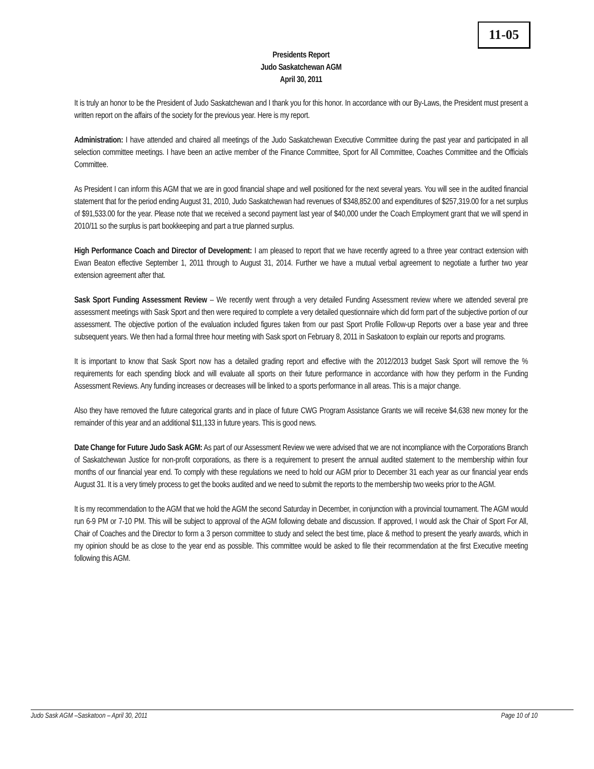11-05
Presidents Report
Judo Saskatchewan AGM
April 30, 2011
It is truly an honor to be the President of Judo Saskatchewan and I thank you for this honor. In accordance with our By-Laws, the President must present a written report on the affairs of the society for the previous year. Here is my report.
Administration: I have attended and chaired all meetings of the Judo Saskatchewan Executive Committee during the past year and participated in all selection committee meetings. I have been an active member of the Finance Committee, Sport for All Committee, Coaches Committee and the Officials Committee.
As President I can inform this AGM that we are in good financial shape and well positioned for the next several years. You will see in the audited financial statement that for the period ending August 31, 2010, Judo Saskatchewan had revenues of $348,852.00 and expenditures of $257,319.00 for a net surplus of $91,533.00 for the year. Please note that we received a second payment last year of $40,000 under the Coach Employment grant that we will spend in 2010/11 so the surplus is part bookkeeping and part a true planned surplus.
High Performance Coach and Director of Development: I am pleased to report that we have recently agreed to a three year contract extension with Ewan Beaton effective September 1, 2011 through to August 31, 2014. Further we have a mutual verbal agreement to negotiate a further two year extension agreement after that.
Sask Sport Funding Assessment Review – We recently went through a very detailed Funding Assessment review where we attended several pre assessment meetings with Sask Sport and then were required to complete a very detailed questionnaire which did form part of the subjective portion of our assessment. The objective portion of the evaluation included figures taken from our past Sport Profile Follow-up Reports over a base year and three subsequent years. We then had a formal three hour meeting with Sask sport on February 8, 2011 in Saskatoon to explain our reports and programs.
It is important to know that Sask Sport now has a detailed grading report and effective with the 2012/2013 budget Sask Sport will remove the % requirements for each spending block and will evaluate all sports on their future performance in accordance with how they perform in the Funding Assessment Reviews. Any funding increases or decreases will be linked to a sports performance in all areas. This is a major change.
Also they have removed the future categorical grants and in place of future CWG Program Assistance Grants we will receive $4,638 new money for the remainder of this year and an additional $11,133 in future years. This is good news.
Date Change for Future Judo Sask AGM: As part of our Assessment Review we were advised that we are not incompliance with the Corporations Branch of Saskatchewan Justice for non-profit corporations, as there is a requirement to present the annual audited statement to the membership within four months of our financial year end. To comply with these regulations we need to hold our AGM prior to December 31 each year as our financial year ends August 31. It is a very timely process to get the books audited and we need to submit the reports to the membership two weeks prior to the AGM.
It is my recommendation to the AGM that we hold the AGM the second Saturday in December, in conjunction with a provincial tournament. The AGM would run 6-9 PM or 7-10 PM. This will be subject to approval of the AGM following debate and discussion. If approved, I would ask the Chair of Sport For All, Chair of Coaches and the Director to form a 3 person committee to study and select the best time, place & method to present the yearly awards, which in my opinion should be as close to the year end as possible. This committee would be asked to file their recommendation at the first Executive meeting following this AGM.
Judo Sask AGM –Saskatoon – April 30, 2011 Page 10 of 10